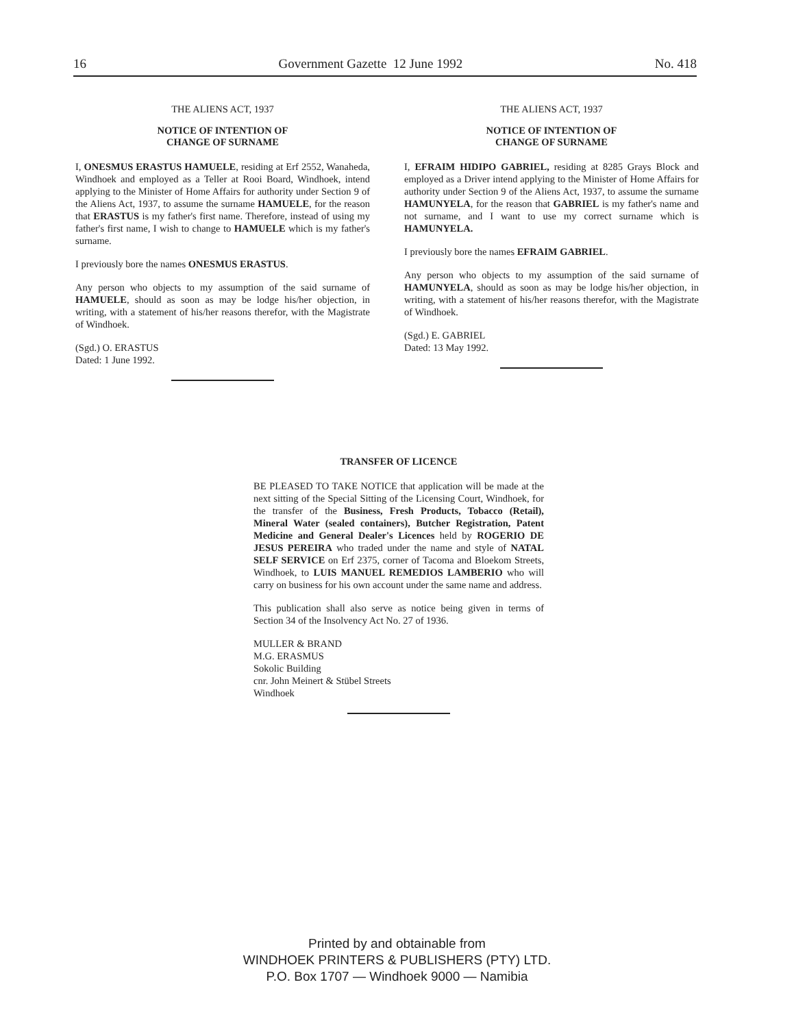16 Government Gazette 12 June 1992 No. 418
THE ALIENS ACT, 1937
NOTICE OF INTENTION OF
CHANGE OF SURNAME
I, ONESMUS ERASTUS HAMUELE, residing at Erf 2552, Wanaheda, Windhoek and employed as a Teller at Rooi Board, Windhoek, intend applying to the Minister of Home Affairs for authority under Section 9 of the Aliens Act, 1937, to assume the surname HAMUELE, for the reason that ERASTUS is my father's first name. Therefore, instead of using my father's first name, I wish to change to HAMUELE which is my father's surname.
I previously bore the names ONESMUS ERASTUS.
Any person who objects to my assumption of the said surname of HAMUELE, should as soon as may be lodge his/her objection, in writing, with a statement of his/her reasons therefor, with the Magistrate of Windhoek.
(Sgd.) O. ERASTUS
Dated: 1 June 1992.
THE ALIENS ACT, 1937
NOTICE OF INTENTION OF
CHANGE OF SURNAME
I, EFRAIM HIDIPO GABRIEL, residing at 8285 Grays Block and employed as a Driver intend applying to the Minister of Home Affairs for authority under Section 9 of the Aliens Act, 1937, to assume the surname HAMUNYELA, for the reason that GABRIEL is my father's name and not surname, and I want to use my correct surname which is HAMUNYELA.
I previously bore the names EFRAIM GABRIEL.
Any person who objects to my assumption of the said surname of HAMUNYELA, should as soon as may be lodge his/her objection, in writing, with a statement of his/her reasons therefor, with the Magistrate of Windhoek.
(Sgd.) E. GABRIEL
Dated: 13 May 1992.
TRANSFER OF LICENCE
BE PLEASED TO TAKE NOTICE that application will be made at the next sitting of the Special Sitting of the Licensing Court, Windhoek, for the transfer of the Business, Fresh Products, Tobacco (Retail), Mineral Water (sealed containers), Butcher Registration, Patent Medicine and General Dealer's Licences held by ROGERIO DE JESUS PEREIRA who traded under the name and style of NATAL SELF SERVICE on Erf 2375, corner of Tacoma and Bloekom Streets, Windhoek, to LUIS MANUEL REMEDIOS LAMBERIO who will carry on business for his own account under the same name and address.
This publication shall also serve as notice being given in terms of Section 34 of the Insolvency Act No. 27 of 1936.
MULLER & BRAND
M.G. ERASMUS
Sokolic Building
cnr. John Meinert & Stübel Streets
Windhoek
Printed by and obtainable from
WINDHOEK PRINTERS & PUBLISHERS (PTY) LTD.
P.O. Box 1707 — Windhoek 9000 — Namibia